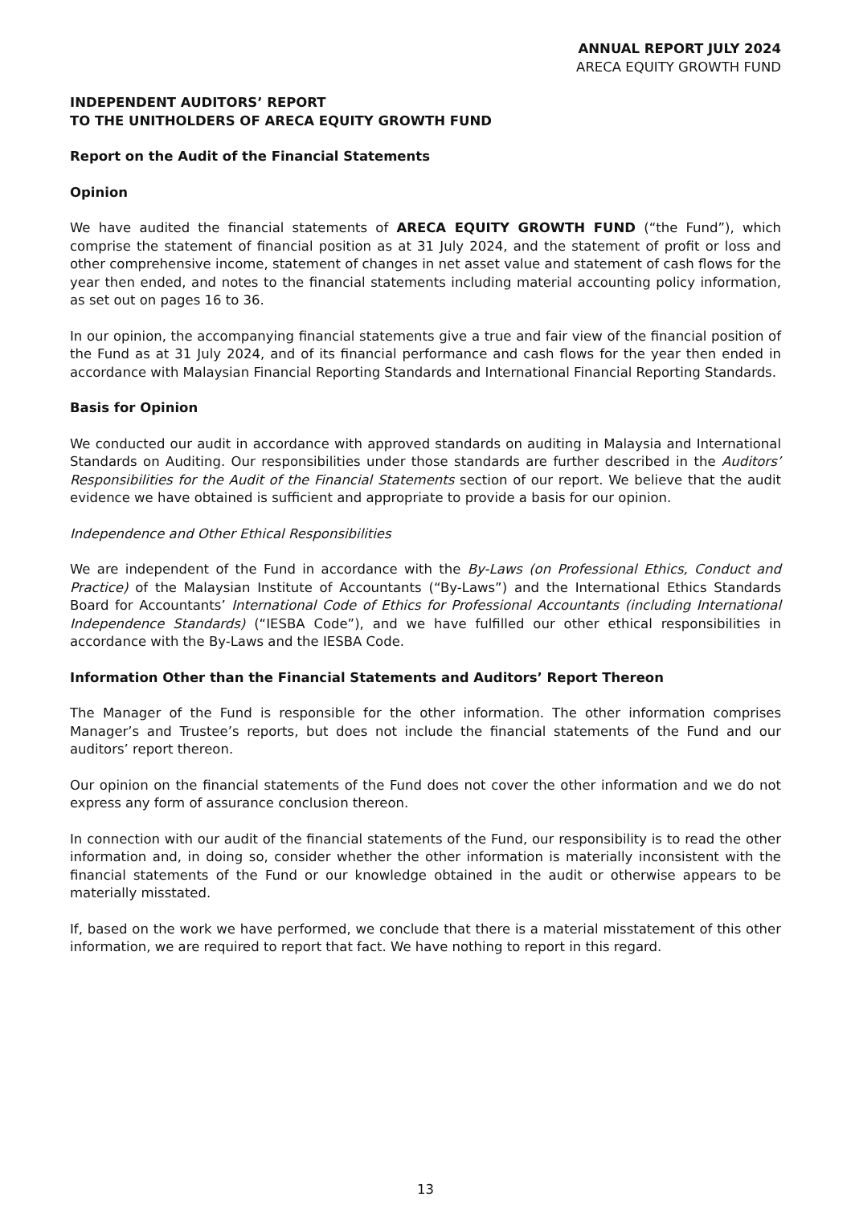ANNUAL REPORT JULY 2024
ARECA EQUITY GROWTH FUND
INDEPENDENT AUDITORS’ REPORT
TO THE UNITHOLDERS OF ARECA EQUITY GROWTH FUND
Report on the Audit of the Financial Statements
Opinion
We have audited the financial statements of ARECA EQUITY GROWTH FUND (“the Fund”), which comprise the statement of financial position as at 31 July 2024, and the statement of profit or loss and other comprehensive income, statement of changes in net asset value and statement of cash flows for the year then ended, and notes to the financial statements including material accounting policy information, as set out on pages 16 to 36.
In our opinion, the accompanying financial statements give a true and fair view of the financial position of the Fund as at 31 July 2024, and of its financial performance and cash flows for the year then ended in accordance with Malaysian Financial Reporting Standards and International Financial Reporting Standards.
Basis for Opinion
We conducted our audit in accordance with approved standards on auditing in Malaysia and International Standards on Auditing. Our responsibilities under those standards are further described in the Auditors’ Responsibilities for the Audit of the Financial Statements section of our report. We believe that the audit evidence we have obtained is sufficient and appropriate to provide a basis for our opinion.
Independence and Other Ethical Responsibilities
We are independent of the Fund in accordance with the By-Laws (on Professional Ethics, Conduct and Practice) of the Malaysian Institute of Accountants (“By-Laws”) and the International Ethics Standards Board for Accountants’ International Code of Ethics for Professional Accountants (including International Independence Standards) (“IESBA Code”), and we have fulfilled our other ethical responsibilities in accordance with the By-Laws and the IESBA Code.
Information Other than the Financial Statements and Auditors’ Report Thereon
The Manager of the Fund is responsible for the other information. The other information comprises Manager’s and Trustee’s reports, but does not include the financial statements of the Fund and our auditors’ report thereon.
Our opinion on the financial statements of the Fund does not cover the other information and we do not express any form of assurance conclusion thereon.
In connection with our audit of the financial statements of the Fund, our responsibility is to read the other information and, in doing so, consider whether the other information is materially inconsistent with the financial statements of the Fund or our knowledge obtained in the audit or otherwise appears to be materially misstated.
If, based on the work we have performed, we conclude that there is a material misstatement of this other information, we are required to report that fact. We have nothing to report in this regard.
13